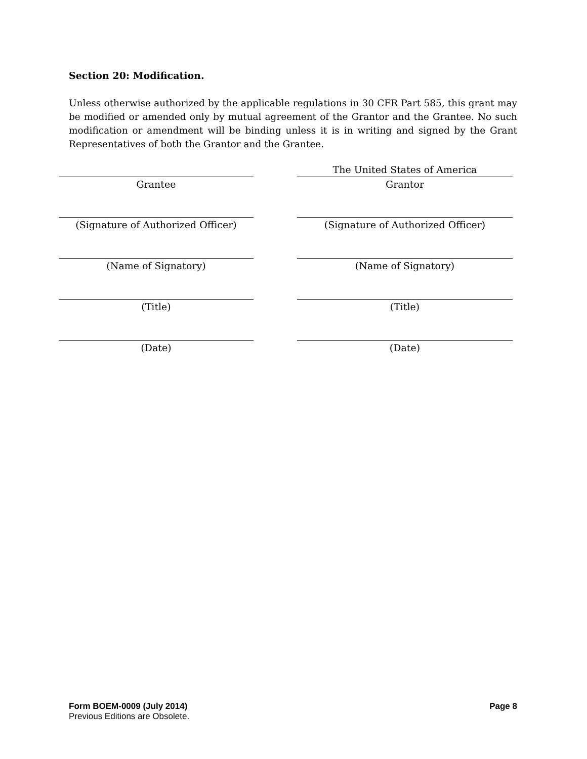Section 20: Modification.
Unless otherwise authorized by the applicable regulations in 30 CFR Part 585, this grant may be modified or amended only by mutual agreement of the Grantor and the Grantee. No such modification or amendment will be binding unless it is in writing and signed by the Grant Representatives of both the Grantor and the Grantee.
Grantee
(Signature of Authorized Officer)
(Name of Signatory)
(Title)
(Date)
The United States of America
Grantor
(Signature of Authorized Officer)
(Name of Signatory)
(Title)
(Date)
Form BOEM-0009 (July 2014) Page 8
Previous Editions are Obsolete.